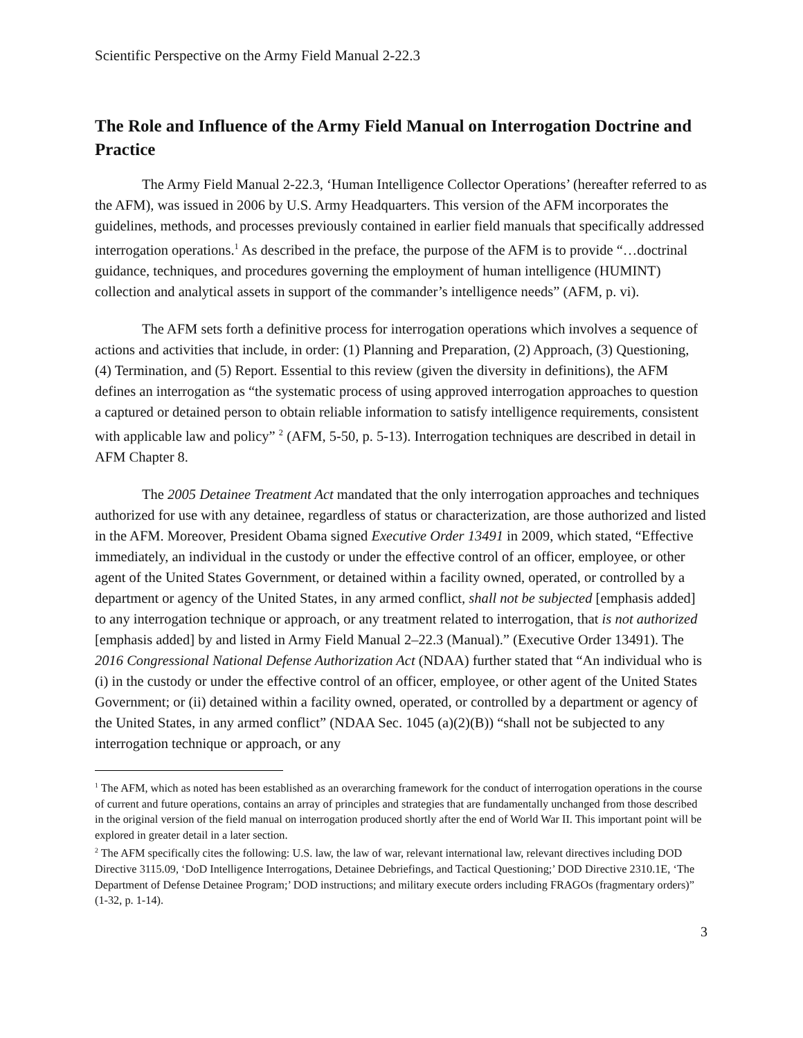Scientific Perspective on the Army Field Manual 2-22.3
The Role and Influence of the Army Field Manual on Interrogation Doctrine and Practice
The Army Field Manual 2-22.3, ‘Human Intelligence Collector Operations’ (hereafter referred to as the AFM), was issued in 2006 by U.S. Army Headquarters. This version of the AFM incorporates the guidelines, methods, and processes previously contained in earlier field manuals that specifically addressed interrogation operations.<sup>1</sup> As described in the preface, the purpose of the AFM is to provide “…doctrinal guidance, techniques, and procedures governing the employment of human intelligence (HUMINT) collection and analytical assets in support of the commander’s intelligence needs” (AFM, p. vi).
The AFM sets forth a definitive process for interrogation operations which involves a sequence of actions and activities that include, in order: (1) Planning and Preparation, (2) Approach, (3) Questioning, (4) Termination, and (5) Report. Essential to this review (given the diversity in definitions), the AFM defines an interrogation as “the systematic process of using approved interrogation approaches to question a captured or detained person to obtain reliable information to satisfy intelligence requirements, consistent with applicable law and policy” <sup>2</sup> (AFM, 5-50, p. 5-13). Interrogation techniques are described in detail in AFM Chapter 8.
The 2005 Detainee Treatment Act mandated that the only interrogation approaches and techniques authorized for use with any detainee, regardless of status or characterization, are those authorized and listed in the AFM. Moreover, President Obama signed Executive Order 13491 in 2009, which stated, “Effective immediately, an individual in the custody or under the effective control of an officer, employee, or other agent of the United States Government, or detained within a facility owned, operated, or controlled by a department or agency of the United States, in any armed conflict, shall not be subjected [emphasis added] to any interrogation technique or approach, or any treatment related to interrogation, that is not authorized [emphasis added] by and listed in Army Field Manual 2–22.3 (Manual).” (Executive Order 13491). The 2016 Congressional National Defense Authorization Act (NDAA) further stated that “An individual who is (i) in the custody or under the effective control of an officer, employee, or other agent of the United States Government; or (ii) detained within a facility owned, operated, or controlled by a department or agency of the United States, in any armed conflict” (NDAA Sec. 1045 (a)(2)(B)) “shall not be subjected to any interrogation technique or approach, or any
<sup>1</sup> The AFM, which as noted has been established as an overarching framework for the conduct of interrogation operations in the course of current and future operations, contains an array of principles and strategies that are fundamentally unchanged from those described in the original version of the field manual on interrogation produced shortly after the end of World War II. This important point will be explored in greater detail in a later section.
<sup>2</sup> The AFM specifically cites the following: U.S. law, the law of war, relevant international law, relevant directives including DOD Directive 3115.09, ‘DoD Intelligence Interrogations, Detainee Debriefings, and Tactical Questioning;’ DOD Directive 2310.1E, ‘The Department of Defense Detainee Program;’ DOD instructions; and military execute orders including FRAGOs (fragmentary orders)” (1-32, p. 1-14).
3